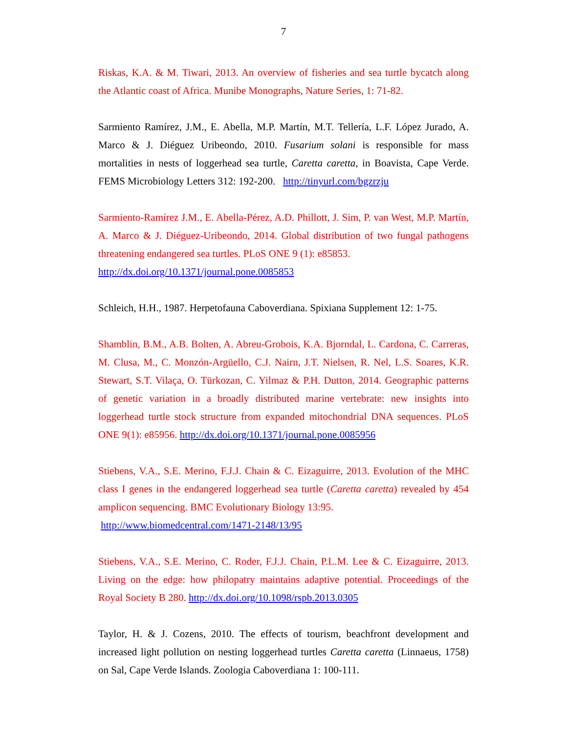7
Riskas, K.A. & M. Tiwari, 2013. An overview of fisheries and sea turtle bycatch along the Atlantic coast of Africa. Munibe Monographs, Nature Series, 1: 71-82.
Sarmiento Ramírez, J.M., E. Abella, M.P. Martín, M.T. Tellería, L.F. López Jurado, A. Marco & J. Diéguez Uribeondo, 2010. Fusarium solani is responsible for mass mortalities in nests of loggerhead sea turtle, Caretta caretta, in Boavista, Cape Verde. FEMS Microbiology Letters 312: 192-200. http://tinyurl.com/bgzrzju
Sarmiento-Ramírez J.M., E. Abella-Pérez, A.D. Phillott, J. Sim, P. van West, M.P. Martín, A. Marco & J. Diéguez-Uribeondo, 2014. Global distribution of two fungal pathogens threatening endangered sea turtles. PLoS ONE 9 (1): e85853.
http://dx.doi.org/10.1371/journal.pone.0085853
Schleich, H.H., 1987. Herpetofauna Caboverdiana. Spixiana Supplement 12: 1-75.
Shamblin, B.M., A.B. Bolten, A. Abreu-Grobois, K.A. Bjorndal, L. Cardona, C. Carreras, M. Clusa, M., C. Monzón-Argüello, C.J. Nairn, J.T. Nielsen, R. Nel, L.S. Soares, K.R. Stewart, S.T. Vilaça, O. Türkozan, C. Yilmaz & P.H. Dutton, 2014. Geographic patterns of genetic variation in a broadly distributed marine vertebrate: new insights into loggerhead turtle stock structure from expanded mitochondrial DNA sequences. PLoS ONE 9(1): e85956. http://dx.doi.org/10.1371/journal.pone.0085956
Stiebens, V.A., S.E. Merino, F.J.J. Chain & C. Eizaguirre, 2013. Evolution of the MHC class I genes in the endangered loggerhead sea turtle (Caretta caretta) revealed by 454 amplicon sequencing. BMC Evolutionary Biology 13:95.
http://www.biomedcentral.com/1471-2148/13/95
Stiebens, V.A., S.E. Merino, C. Roder, F.J.J. Chain, P.L.M. Lee & C. Eizaguirre, 2013. Living on the edge: how philopatry maintains adaptive potential. Proceedings of the Royal Society B 280. http://dx.doi.org/10.1098/rspb.2013.0305
Taylor, H. & J. Cozens, 2010. The effects of tourism, beachfront development and increased light pollution on nesting loggerhead turtles Caretta caretta (Linnaeus, 1758) on Sal, Cape Verde Islands. Zoologia Caboverdiana 1: 100-111.